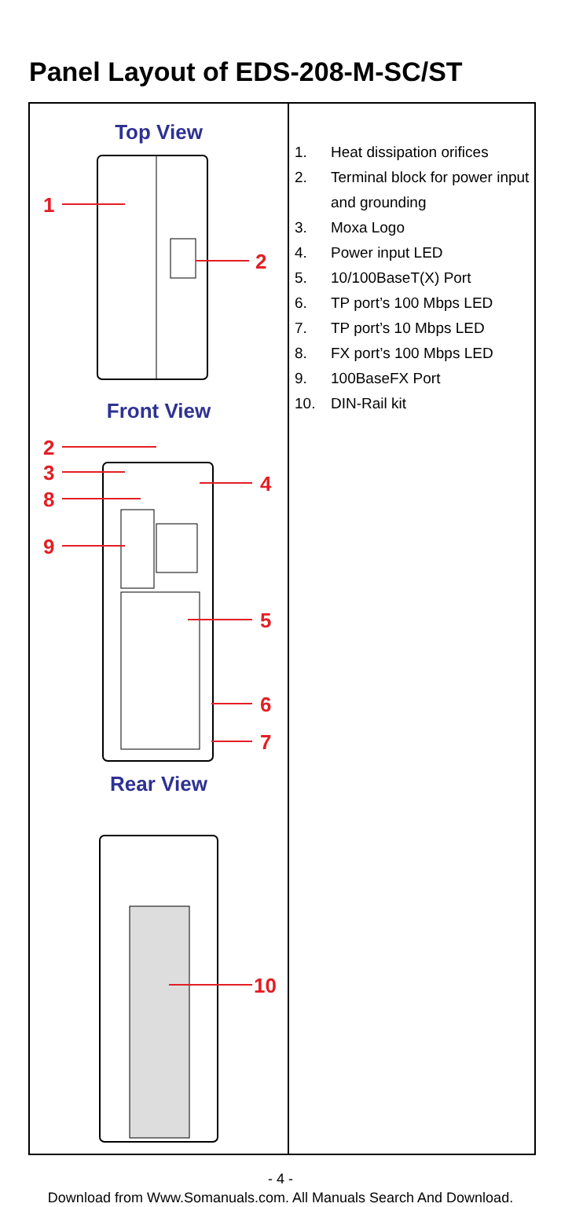Panel Layout of EDS-208-M-SC/ST
| Top View 1 2 Front View 2 3 8 9 4 5 6 7 Rear View 10 | 1. Heat dissipation orifices 2. Terminal block for power input and grounding 3. Moxa Logo 4. Power input LED 5. 10/100BaseT(X) Port 6. TP port’s 100 Mbps LED 7. TP port’s 10 Mbps LED 8. FX port’s 100 Mbps LED 9. 100BaseFX Port 10. DIN-Rail kit |
- 4 -
Download from Www.Somanuals.com. All Manuals Search And Download.